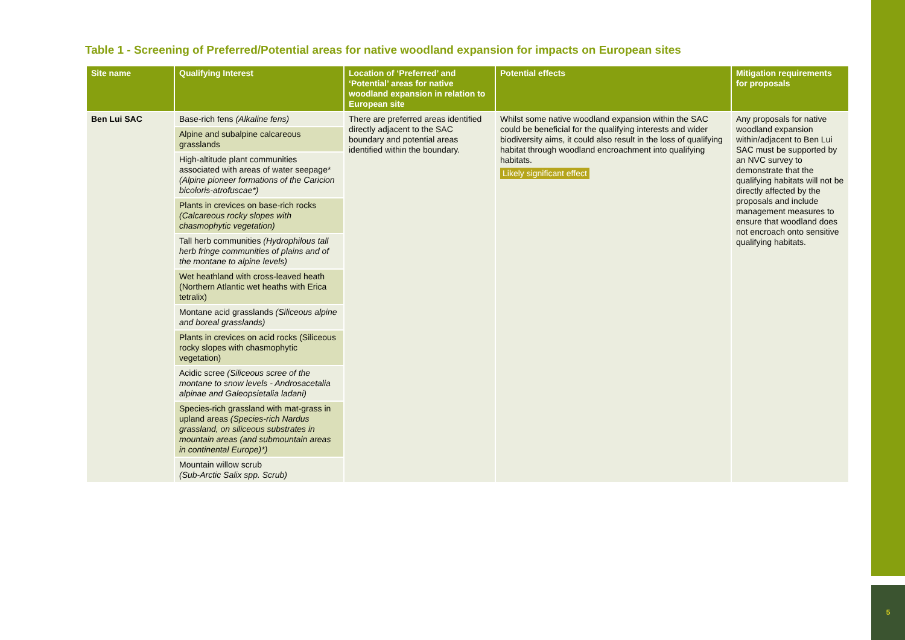Table 1 - Screening of Preferred/Potential areas for native woodland expansion for impacts on European sites
| Site name | Qualifying Interest | Location of ‘Preferred’ and ‘Potential’ areas for native woodland expansion in relation to European site | Potential effects | Mitigation requirements for proposals |
| --- | --- | --- | --- | --- |
| Ben Lui SAC | Base-rich fens (Alkaline fens) | There are preferred areas identified directly adjacent to the SAC boundary and potential areas identified within the boundary. | Whilst some native woodland expansion within the SAC could be beneficial for the qualifying interests and wider biodiversity aims, it could also result in the loss of qualifying habitat through woodland encroachment into qualifying habitats. Likely significant effect | Any proposals for native woodland expansion within/adjacent to Ben Lui SAC must be supported by an NVC survey to demonstrate that the qualifying habitats will not be directly affected by the proposals and include management measures to ensure that woodland does not encroach onto sensitive qualifying habitats. |
| | Alpine and subalpine calcareous grasslands | | | |
| | High-altitude plant communities associated with areas of water seepage* (Alpine pioneer formations of the Caricion bicoloris-atrofuscae*) | | | |
| | Plants in crevices on base-rich rocks (Calcareous rocky slopes with chasmophytic vegetation) | | | |
| | Tall herb communities (Hydrophilous tall herb fringe communities of plains and of the montane to alpine levels) | | | |
| | Wet heathland with cross-leaved heath (Northern Atlantic wet heaths with Erica tetralix) | | | |
| | Montane acid grasslands (Siliceous alpine and boreal grasslands) | | | |
| | Plants in crevices on acid rocks (Siliceous rocky slopes with chasmophytic vegetation) | | | |
| | Acidic scree (Siliceous scree of the montane to snow levels - Androsacetalia alpinae and Galeopsietalia ladani) | | | |
| | Species-rich grassland with mat-grass in upland areas (Species-rich Nardus grassland, on siliceous substrates in mountain areas (and submountain areas in continental Europe)*) | | | |
| | Mountain willow scrub (Sub-Arctic Salix spp. Scrub) | | | |
5